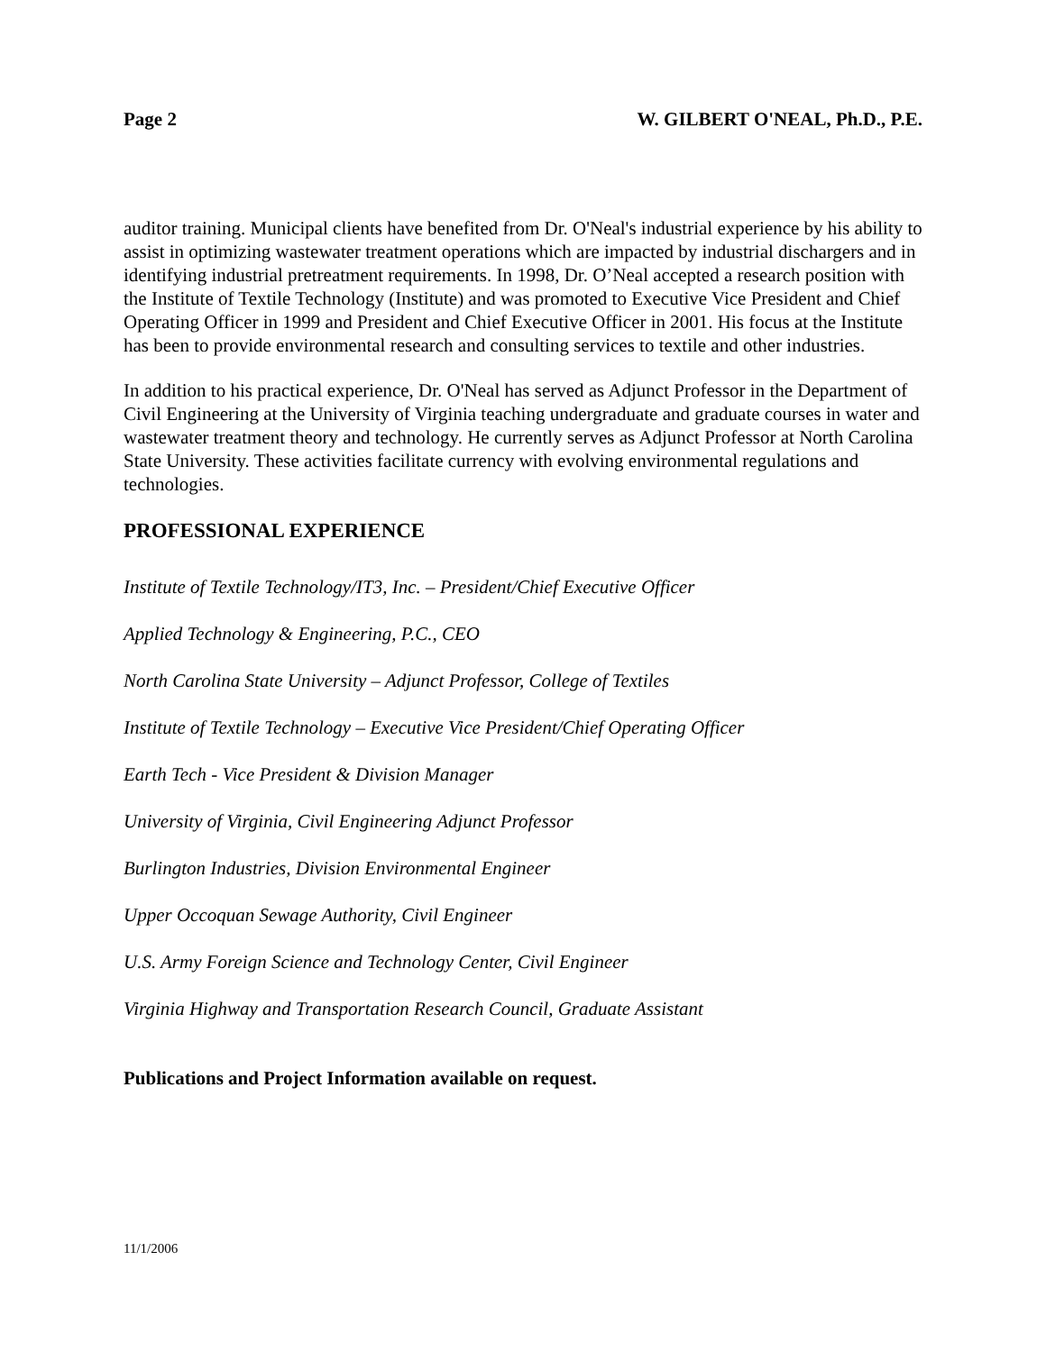Page 2 W. GILBERT O'NEAL, Ph.D., P.E.
auditor training. Municipal clients have benefited from Dr. O'Neal's industrial experience by his ability to assist in optimizing wastewater treatment operations which are impacted by industrial dischargers and in identifying industrial pretreatment requirements. In 1998, Dr. O’Neal accepted a research position with the Institute of Textile Technology (Institute) and was promoted to Executive Vice President and Chief Operating Officer in 1999 and President and Chief Executive Officer in 2001. His focus at the Institute has been to provide environmental research and consulting services to textile and other industries.
In addition to his practical experience, Dr. O'Neal has served as Adjunct Professor in the Department of Civil Engineering at the University of Virginia teaching undergraduate and graduate courses in water and wastewater treatment theory and technology. He currently serves as Adjunct Professor at North Carolina State University. These activities facilitate currency with evolving environmental regulations and technologies.
PROFESSIONAL EXPERIENCE
Institute of Textile Technology/IT3, Inc. – President/Chief Executive Officer
Applied Technology & Engineering, P.C., CEO
North Carolina State University – Adjunct Professor, College of Textiles
Institute of Textile Technology – Executive Vice President/Chief Operating Officer
Earth Tech - Vice President & Division Manager
University of Virginia, Civil Engineering Adjunct Professor
Burlington Industries, Division Environmental Engineer
Upper Occoquan Sewage Authority, Civil Engineer
U.S. Army Foreign Science and Technology Center, Civil Engineer
Virginia Highway and Transportation Research Council, Graduate Assistant
Publications and Project Information available on request.
11/1/2006